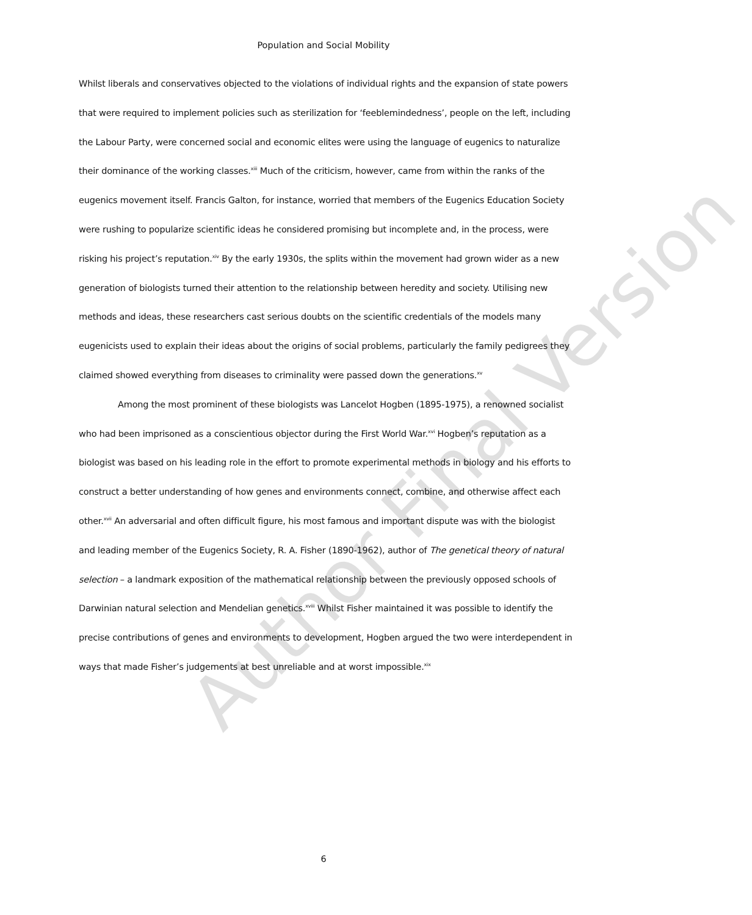Author Final Version
Population and Social Mobility
Whilst liberals and conservatives objected to the violations of individual rights and the expansion of state powers that were required to implement policies such as sterilization for ‘feeblemindedness’, people on the left, including the Labour Party, were concerned social and economic elites were using the language of eugenics to naturalize their dominance of the working classes.<sup>xiii</sup> Much of the criticism, however, came from within the ranks of the eugenics movement itself. Francis Galton, for instance, worried that members of the Eugenics Education Society were rushing to popularize scientific ideas he considered promising but incomplete and, in the process, were risking his project’s reputation.<sup>xiv</sup> By the early 1930s, the splits within the movement had grown wider as a new generation of biologists turned their attention to the relationship between heredity and society. Utilising new methods and ideas, these researchers cast serious doubts on the scientific credentials of the models many eugenicists used to explain their ideas about the origins of social problems, particularly the family pedigrees they claimed showed everything from diseases to criminality were passed down the generations.<sup>xv</sup>
Among the most prominent of these biologists was Lancelot Hogben (1895-1975), a renowned socialist who had been imprisoned as a conscientious objector during the First World War.<sup>xvi</sup> Hogben’s reputation as a biologist was based on his leading role in the effort to promote experimental methods in biology and his efforts to construct a better understanding of how genes and environments connect, combine, and otherwise affect each other.<sup>xvii</sup> An adversarial and often difficult figure, his most famous and important dispute was with the biologist and leading member of the Eugenics Society, R. A. Fisher (1890-1962), author of The genetical theory of natural selection – a landmark exposition of the mathematical relationship between the previously opposed schools of Darwinian natural selection and Mendelian genetics.<sup>xviii</sup> Whilst Fisher maintained it was possible to identify the precise contributions of genes and environments to development, Hogben argued the two were interdependent in ways that made Fisher’s judgements at best unreliable and at worst impossible.<sup>xix</sup>
6